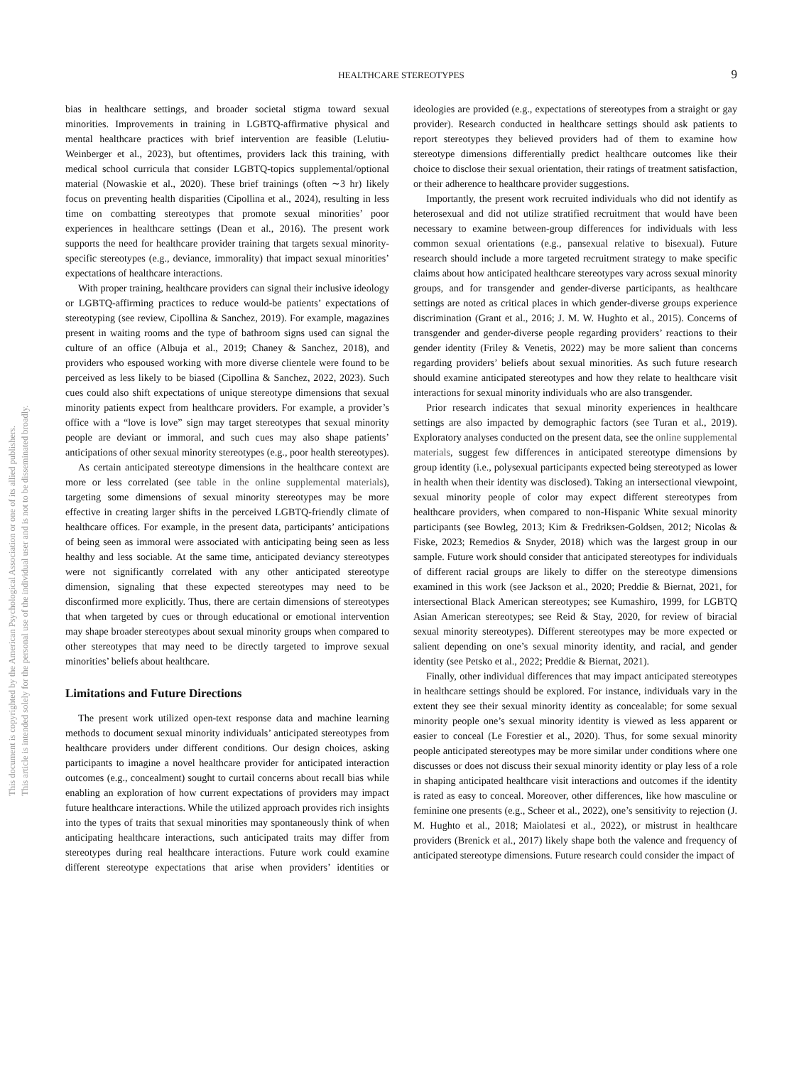HEALTHCARE STEREOTYPES
9
This document is copyrighted by the American Psychological Association or one of its allied publishers.
This article is intended solely for the personal use of the individual user and is not to be disseminated broadly.
bias in healthcare settings, and broader societal stigma toward sexual minorities. Improvements in training in LGBTQ-affirmative physical and mental healthcare practices with brief intervention are feasible (Lelutiu-Weinberger et al., 2023), but oftentimes, providers lack this training, with medical school curricula that consider LGBTQ-topics supplemental/optional material (Nowaskie et al., 2020). These brief trainings (often ∼3 hr) likely focus on preventing health disparities (Cipollina et al., 2024), resulting in less time on combatting stereotypes that promote sexual minorities’ poor experiences in healthcare settings (Dean et al., 2016). The present work supports the need for healthcare provider training that targets sexual minority-specific stereotypes (e.g., deviance, immorality) that impact sexual minorities’ expectations of healthcare interactions.
With proper training, healthcare providers can signal their inclusive ideology or LGBTQ-affirming practices to reduce would-be patients’ expectations of stereotyping (see review, Cipollina & Sanchez, 2019). For example, magazines present in waiting rooms and the type of bathroom signs used can signal the culture of an office (Albuja et al., 2019; Chaney & Sanchez, 2018), and providers who espoused working with more diverse clientele were found to be perceived as less likely to be biased (Cipollina & Sanchez, 2022, 2023). Such cues could also shift expectations of unique stereotype dimensions that sexual minority patients expect from healthcare providers. For example, a provider’s office with a “love is love” sign may target stereotypes that sexual minority people are deviant or immoral, and such cues may also shape patients’ anticipations of other sexual minority stereotypes (e.g., poor health stereotypes).
As certain anticipated stereotype dimensions in the healthcare context are more or less correlated (see table in the online supplemental materials), targeting some dimensions of sexual minority stereotypes may be more effective in creating larger shifts in the perceived LGBTQ-friendly climate of healthcare offices. For example, in the present data, participants’ anticipations of being seen as immoral were associated with anticipating being seen as less healthy and less sociable. At the same time, anticipated deviancy stereotypes were not significantly correlated with any other anticipated stereotype dimension, signaling that these expected stereotypes may need to be disconfirmed more explicitly. Thus, there are certain dimensions of stereotypes that when targeted by cues or through educational or emotional intervention may shape broader stereotypes about sexual minority groups when compared to other stereotypes that may need to be directly targeted to improve sexual minorities’ beliefs about healthcare.
Limitations and Future Directions
The present work utilized open-text response data and machine learning methods to document sexual minority individuals’ anticipated stereotypes from healthcare providers under different conditions. Our design choices, asking participants to imagine a novel healthcare provider for anticipated interaction outcomes (e.g., concealment) sought to curtail concerns about recall bias while enabling an exploration of how current expectations of providers may impact future healthcare interactions. While the utilized approach provides rich insights into the types of traits that sexual minorities may spontaneously think of when anticipating healthcare interactions, such anticipated traits may differ from stereotypes during real healthcare interactions. Future work could examine different stereotype expectations that arise when providers’ identities or ideologies are provided (e.g., expectations of stereotypes from a straight or gay provider). Research conducted in healthcare settings should ask patients to report stereotypes they believed providers had of them to examine how stereotype dimensions differentially predict healthcare outcomes like their choice to disclose their sexual orientation, their ratings of treatment satisfaction, or their adherence to healthcare provider suggestions.
Importantly, the present work recruited individuals who did not identify as heterosexual and did not utilize stratified recruitment that would have been necessary to examine between-group differences for individuals with less common sexual orientations (e.g., pansexual relative to bisexual). Future research should include a more targeted recruitment strategy to make specific claims about how anticipated healthcare stereotypes vary across sexual minority groups, and for transgender and gender-diverse participants, as healthcare settings are noted as critical places in which gender-diverse groups experience discrimination (Grant et al., 2016; J. M. W. Hughto et al., 2015). Concerns of transgender and gender-diverse people regarding providers’ reactions to their gender identity (Friley & Venetis, 2022) may be more salient than concerns regarding providers’ beliefs about sexual minorities. As such future research should examine anticipated stereotypes and how they relate to healthcare visit interactions for sexual minority individuals who are also transgender.
Prior research indicates that sexual minority experiences in healthcare settings are also impacted by demographic factors (see Turan et al., 2019). Exploratory analyses conducted on the present data, see the online supplemental materials, suggest few differences in anticipated stereotype dimensions by group identity (i.e., polysexual participants expected being stereotyped as lower in health when their identity was disclosed). Taking an intersectional viewpoint, sexual minority people of color may expect different stereotypes from healthcare providers, when compared to non-Hispanic White sexual minority participants (see Bowleg, 2013; Kim & Fredriksen-Goldsen, 2012; Nicolas & Fiske, 2023; Remedios & Snyder, 2018) which was the largest group in our sample. Future work should consider that anticipated stereotypes for individuals of different racial groups are likely to differ on the stereotype dimensions examined in this work (see Jackson et al., 2020; Preddie & Biernat, 2021, for intersectional Black American stereotypes; see Kumashiro, 1999, for LGBTQ Asian American stereotypes; see Reid & Stay, 2020, for review of biracial sexual minority stereotypes). Different stereotypes may be more expected or salient depending on one’s sexual minority identity, and racial, and gender identity (see Petsko et al., 2022; Preddie & Biernat, 2021).
Finally, other individual differences that may impact anticipated stereotypes in healthcare settings should be explored. For instance, individuals vary in the extent they see their sexual minority identity as concealable; for some sexual minority people one’s sexual minority identity is viewed as less apparent or easier to conceal (Le Forestier et al., 2020). Thus, for some sexual minority people anticipated stereotypes may be more similar under conditions where one discusses or does not discuss their sexual minority identity or play less of a role in shaping anticipated healthcare visit interactions and outcomes if the identity is rated as easy to conceal. Moreover, other differences, like how masculine or feminine one presents (e.g., Scheer et al., 2022), one’s sensitivity to rejection (J. M. Hughto et al., 2018; Maiolatesi et al., 2022), or mistrust in healthcare providers (Brenick et al., 2017) likely shape both the valence and frequency of anticipated stereotype dimensions. Future research could consider the impact of